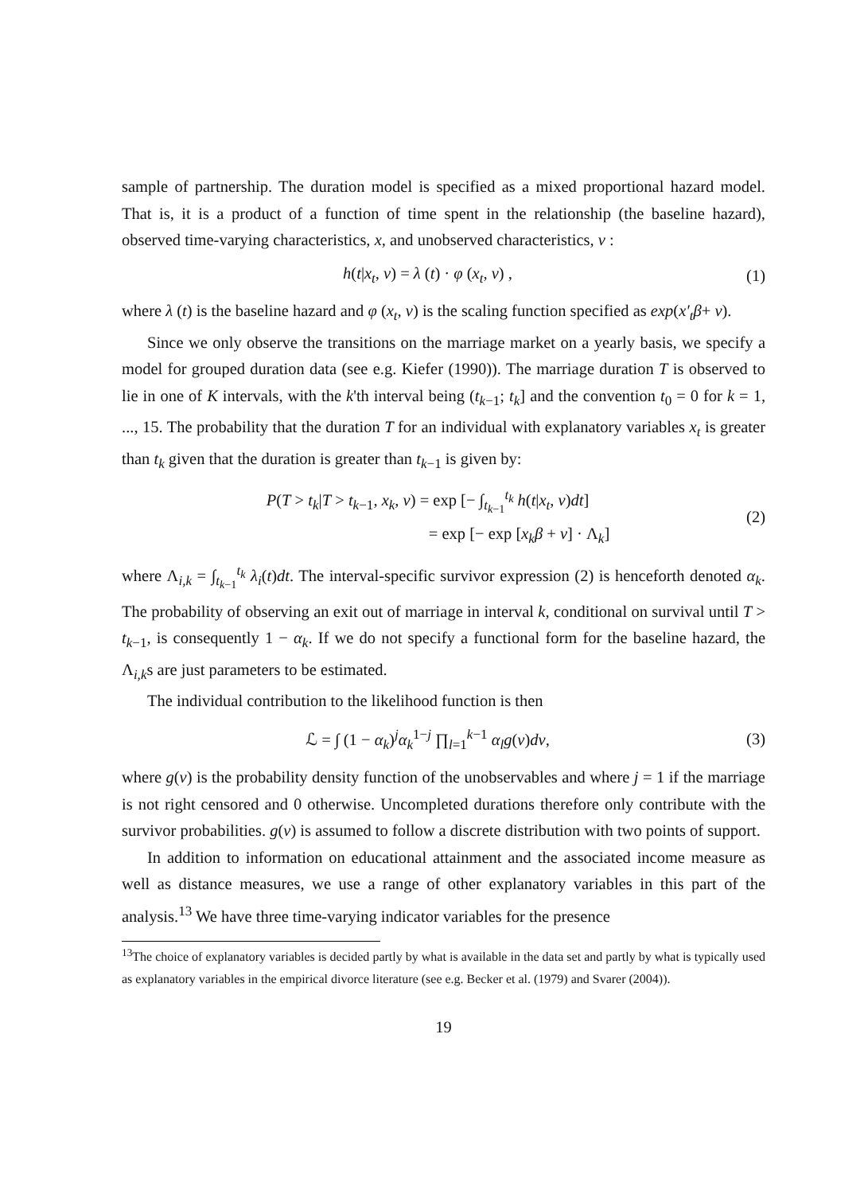sample of partnership. The duration model is specified as a mixed proportional hazard model. That is, it is a product of a function of time spent in the relationship (the baseline hazard), observed time-varying characteristics, x, and unobserved characteristics, v :
h(t|x<sub>t</sub>, v) = λ (t) · φ (x<sub>t</sub>, v) ,
(1)
where λ (t) is the baseline hazard and φ (x<sub>t</sub>, v) is the scaling function specified as exp(x′<sub>t</sub>β+ v).
Since we only observe the transitions on the marriage market on a yearly basis, we specify a model for grouped duration data (see e.g. Kiefer (1990)). The marriage duration T is observed to lie in one of K intervals, with the k'th interval being (t<sub>k−1</sub>; t<sub>k</sub>] and the convention t<sub>0</sub> = 0 for k = 1, ..., 15. The probability that the duration T for an individual with explanatory variables x<sub>t</sub> is greater than t<sub>k</sub> given that the duration is greater than t<sub>k−1</sub> is given by:
P(T > t<sub>k</sub>|T > t<sub>k−1</sub>, x<sub>k</sub>, v) = exp [− ∫<sub>t<sub>k−1</sub></sub><sup>t<sub>k</sub></sup> h(t|x<sub>t</sub>, v)dt]
= exp [− exp [x<sub>k</sub>β + v] · Λ<sub>k</sub>]
(2)
where Λ<sub>i,k</sub> = ∫<sub>t<sub>k−1</sub></sub><sup>t<sub>k</sub></sup> λ<sub>i</sub>(t)dt. The interval-specific survivor expression (2) is henceforth denoted α<sub>k</sub>. The probability of observing an exit out of marriage in interval k, conditional on survival until T > t<sub>k−1</sub>, is consequently 1 − α<sub>k</sub>. If we do not specify a functional form for the baseline hazard, the Λ<sub>i,k</sub>s are just parameters to be estimated.
The individual contribution to the likelihood function is then
ℒ = ∫ (1 − α<sub>k</sub>)<sup>j</sup>α<sub>k</sub><sup>1−j</sup> ∏<sub>l=1</sub><sup>k−1</sup> α<sub>l</sub>g(v)dv,
(3)
where g(v) is the probability density function of the unobservables and where j = 1 if the marriage is not right censored and 0 otherwise. Uncompleted durations therefore only contribute with the survivor probabilities. g(v) is assumed to follow a discrete distribution with two points of support.
In addition to information on educational attainment and the associated income measure as well as distance measures, we use a range of other explanatory variables in this part of the analysis.<sup>13</sup> We have three time-varying indicator variables for the presence
<sup>13</sup> The choice of explanatory variables is decided partly by what is available in the data set and partly by what is typically used as explanatory variables in the empirical divorce literature (see e.g. Becker et al. (1979) and Svarer (2004)).
19